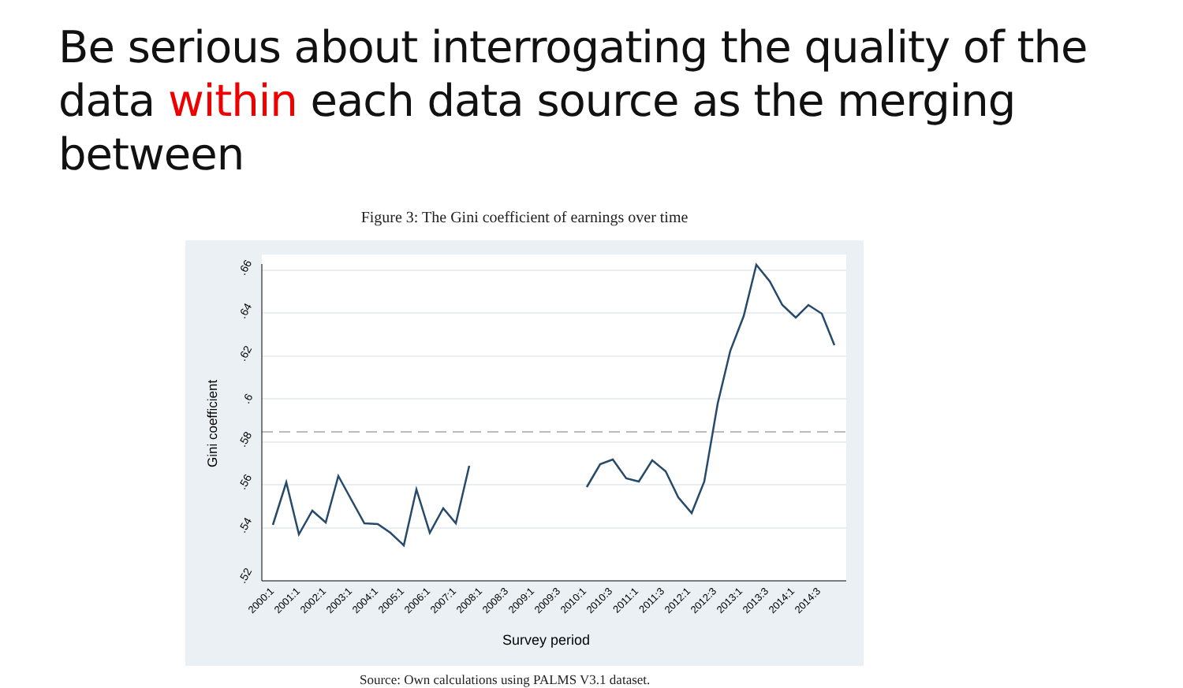Be serious about interrogating the quality of the data within each data source as the merging between
Figure 3: The Gini coefficient of earnings over time
.66
.64
.62
.6
.58
.56
.54
.52
Gini coefficient
Survey period
2000:1
2001:1
2002:1
2003:1
2004:1
2005:1
2006:1
2007:1
2008:1
2008:3
2009:1
2009:3
2010:1
2010:3
2011:1
2011:3
2012:1
2012:3
2013:1
2013:3
2014:1
2014:3
Source: Own calculations using PALMS V3.1 dataset.